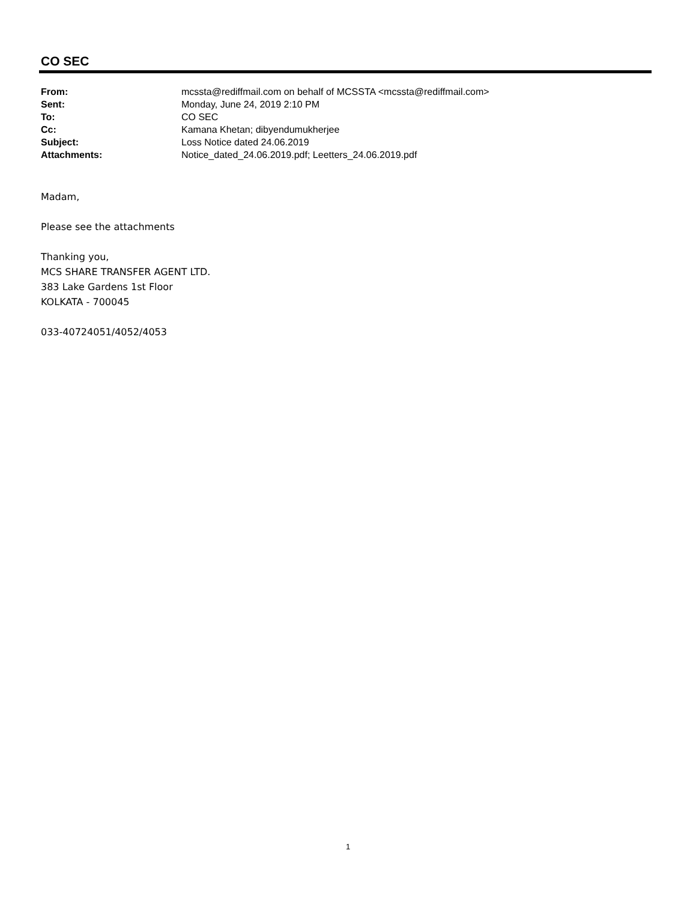CO SEC
| From: | mcssta@rediffmail.com on behalf of MCSSTA <mcssta@rediffmail.com> |
| Sent: | Monday, June 24, 2019 2:10 PM |
| To: | CO SEC |
| Cc: | Kamana Khetan; dibyendumukherjee |
| Subject: | Loss Notice dated 24.06.2019 |
| Attachments: | Notice_dated_24.06.2019.pdf; Leetters_24.06.2019.pdf |
Madam,
Please see the attachments
Thanking you,
MCS SHARE TRANSFER AGENT LTD.
383 Lake Gardens 1st Floor
KOLKATA - 700045
033-40724051/4052/4053
1